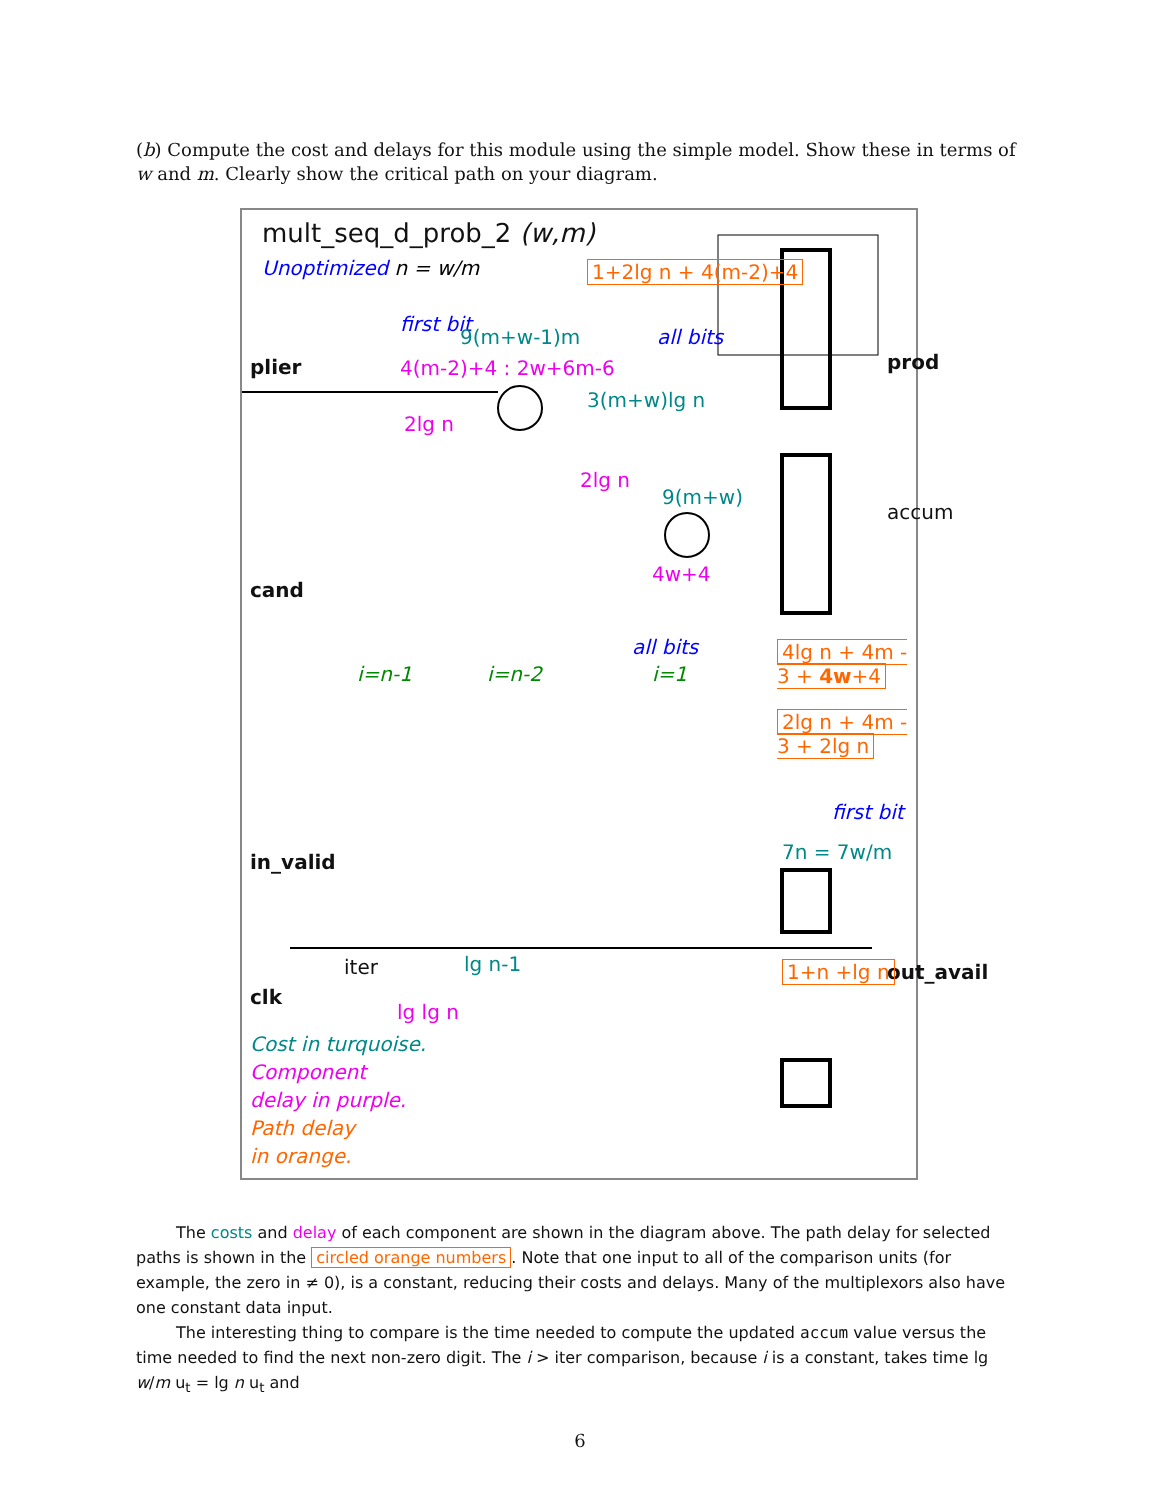(b) Compute the cost and delays for this module using the simple model. Show these in terms of w and m. Clearly show the critical path on your diagram.
mult_seq_d_prob_2 (w,m)
Unoptimized n = w/m
plier
cand
clk
prod
accum
out_avail
in_valid
first bit
9(m+w-1)m
4(m-2)+4 : 2w+6m-6
1+2lg n + 4(m-2)+4
all bits
3(m+w)lg n
2lg n
2lg n
9(m+w)
4w+4
all bits 4lg n + 4m - 3 + 4w+4
2lg n + 4m - 3 + 2lg n
first bit
7n = 7w/m
i=n-1 i=n-2 i=1
iter lg n-1
lg lg n
1+n +lg n
Cost in turquoise.
Component
delay in purple.
Path delay
in orange.
The costs and delay of each component are shown in the diagram above. The path delay for selected paths is shown in the circled orange numbers. Note that one input to all of the comparison units (for example, the zero in ≠ 0), is a constant, reducing their costs and delays. Many of the multiplexors also have one constant data input.
The interesting thing to compare is the time needed to compute the updated accum value versus the time needed to find the next non-zero digit. The i > iter comparison, because i is a constant, takes time lg w/m u<sub>t</sub> = lg n u<sub>t</sub> and
6